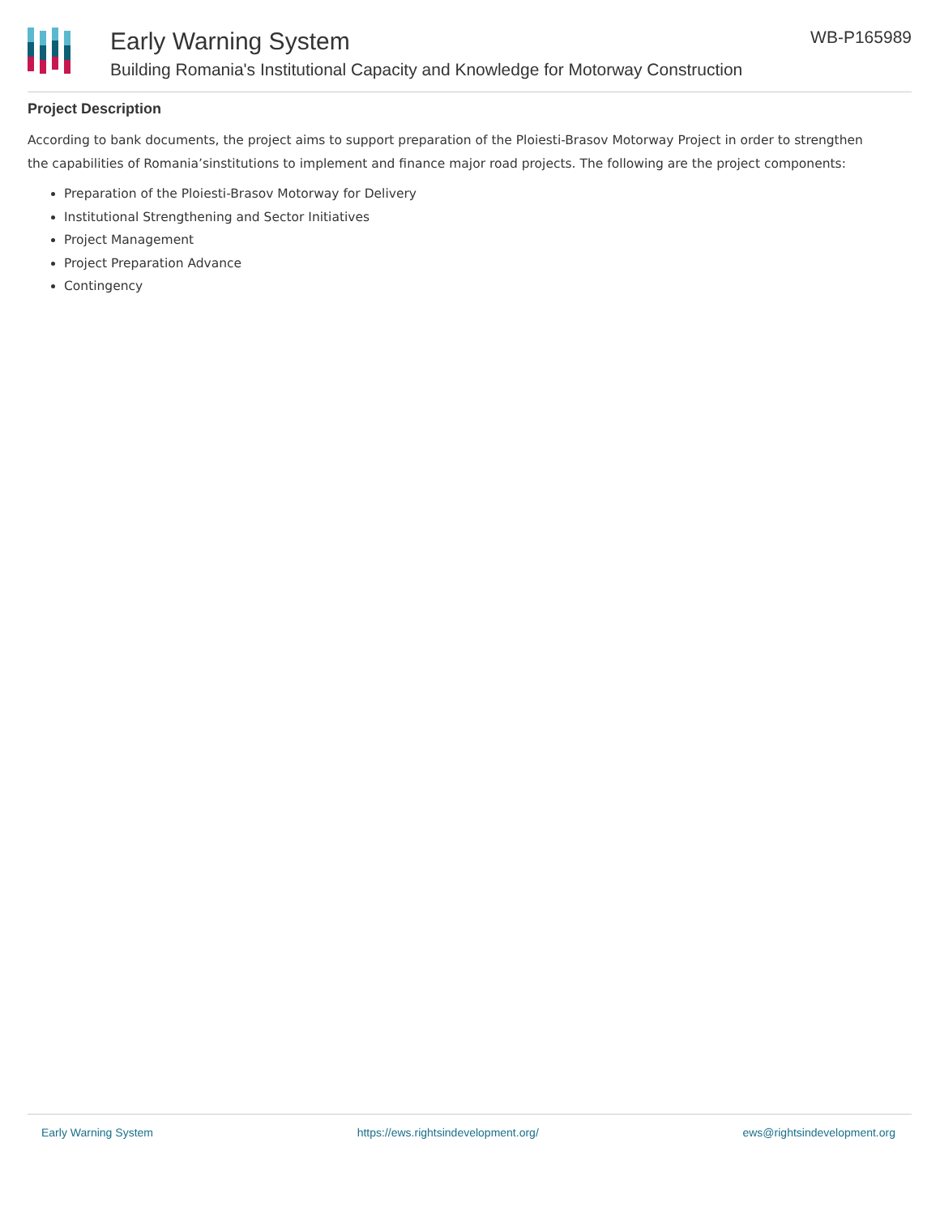Early Warning System
Building Romania's Institutional Capacity and Knowledge for Motorway Construction
WB-P165989
Project Description
According to bank documents, the project aims to support preparation of the Ploiesti-Brasov Motorway Project in order to strengthen the capabilities of Romania’sinstitutions to implement and finance major road projects. The following are the project components:
Preparation of the Ploiesti-Brasov Motorway for Delivery
Institutional Strengthening and Sector Initiatives
Project Management
Project Preparation Advance
Contingency
Early Warning System https://ews.rightsindevelopment.org/ ews@rightsindevelopment.org